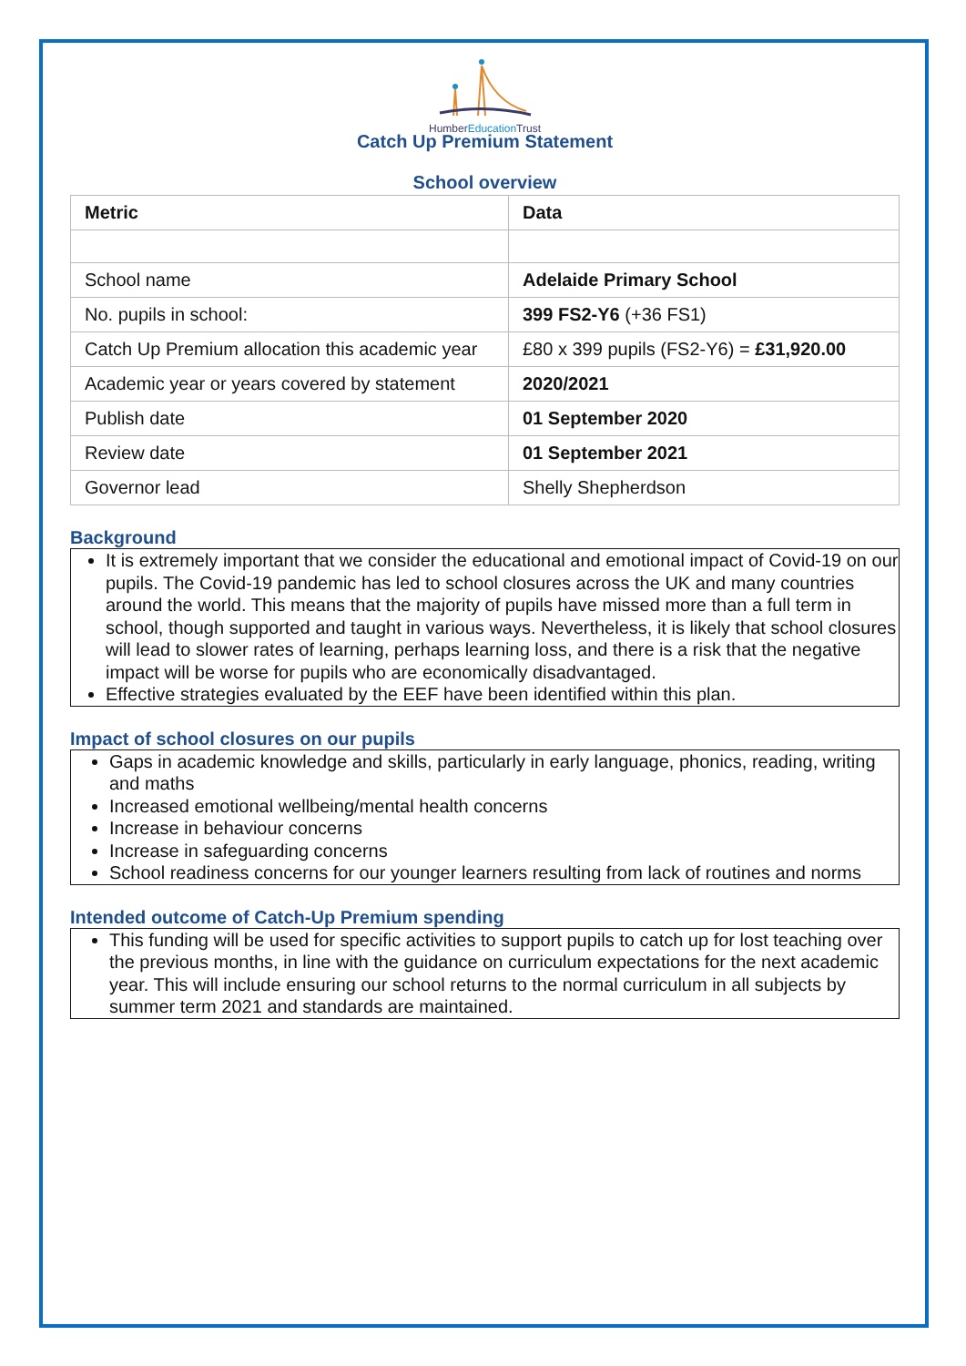HumberEducation Trust
Catch Up Premium Statement
School overview
| Metric | Data |
| --- | --- |
| School name | Adelaide Primary School |
| No. pupils in school: | 399 FS2-Y6 (+36 FS1) |
| Catch Up Premium allocation this academic year | £80 x 399 pupils (FS2-Y6) = £31,920.00 |
| Academic year or years covered by statement | 2020/2021 |
| Publish date | 01 September 2020 |
| Review date | 01 September 2021 |
| Governor lead | Shelly Shepherdson |
Background
It is extremely important that we consider the educational and emotional impact of Covid-19 on our pupils. The Covid-19 pandemic has led to school closures across the UK and many countries around the world. This means that the majority of pupils have missed more than a full term in school, though supported and taught in various ways. Nevertheless, it is likely that school closures will lead to slower rates of learning, perhaps learning loss, and there is a risk that the negative impact will be worse for pupils who are economically disadvantaged.
Effective strategies evaluated by the EEF have been identified within this plan.
Impact of school closures on our pupils
Gaps in academic knowledge and skills, particularly in early language, phonics, reading, writing and maths
Increased emotional wellbeing/mental health concerns
Increase in behaviour concerns
Increase in safeguarding concerns
School readiness concerns for our younger learners resulting from lack of routines and norms
Intended outcome of Catch-Up Premium spending
This funding will be used for specific activities to support pupils to catch up for lost teaching over the previous months, in line with the guidance on curriculum expectations for the next academic year. This will include ensuring our school returns to the normal curriculum in all subjects by summer term 2021 and standards are maintained.